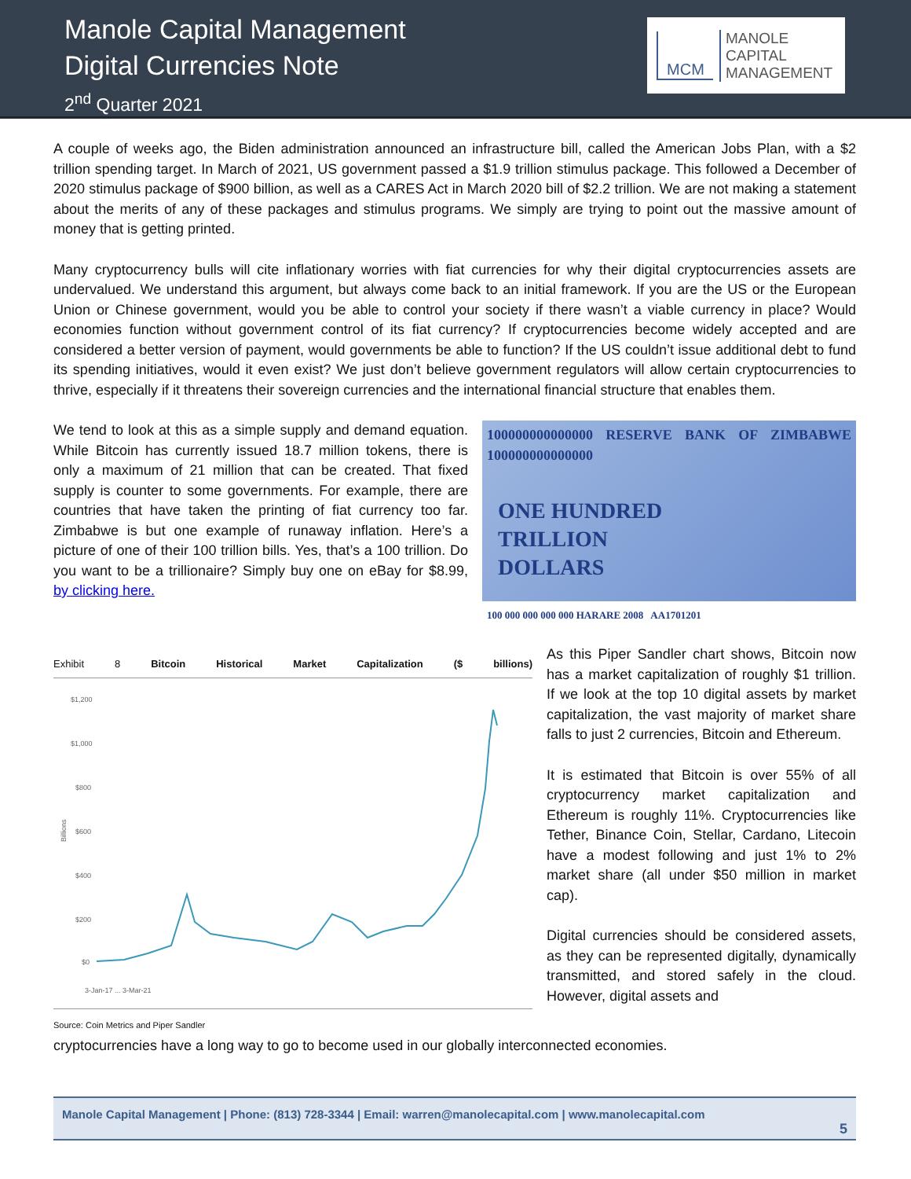Manole Capital Management
Digital Currencies Note
2<sup>nd</sup> Quarter 2021
MCM
MANOLE
CAPITAL
MANAGEMENT
A couple of weeks ago, the Biden administration announced an infrastructure bill, called the American Jobs Plan, with a $2 trillion spending target. In March of 2021, US government passed a $1.9 trillion stimulus package. This followed a December of 2020 stimulus package of $900 billion, as well as a CARES Act in March 2020 bill of $2.2 trillion. We are not making a statement about the merits of any of these packages and stimulus programs. We simply are trying to point out the massive amount of money that is getting printed.
Many cryptocurrency bulls will cite inflationary worries with fiat currencies for why their digital cryptocurrencies assets are undervalued. We understand this argument, but always come back to an initial framework. If you are the US or the European Union or Chinese government, would you be able to control your society if there wasn’t a viable currency in place? Would economies function without government control of its fiat currency? If cryptocurrencies become widely accepted and are considered a better version of payment, would governments be able to function? If the US couldn’t issue additional debt to fund its spending initiatives, would it even exist? We just don’t believe government regulators will allow certain cryptocurrencies to thrive, especially if it threatens their sovereign currencies and the international financial structure that enables them.
We tend to look at this as a simple supply and demand equation. While Bitcoin has currently issued 18.7 million tokens, there is only a maximum of 21 million that can be created. That fixed supply is counter to some governments. For example, there are countries that have taken the printing of fiat currency too far. Zimbabwe is but one example of runaway inflation. Here’s a picture of one of their 100 trillion bills. Yes, that’s a 100 trillion. Do you want to be a trillionaire? Simply buy one on eBay for $8.99, by clicking here.
100000000000000 RESERVE BANK OF ZIMBABWE 100000000000000
ONE HUNDRED
TRILLION
DOLLARS
100 000 000 000 000 HARARE 2008 AA1701201
Exhibit 8 Bitcoin Historical Market Capitalization ($ billions)
$1,200
$1,000
$800
$600
$400
$200
$0
Billions
3-Jan-17 ... 3-Mar-21
Source: Coin Metrics and Piper Sandler
As this Piper Sandler chart shows, Bitcoin now has a market capitalization of roughly $1 trillion. If we look at the top 10 digital assets by market capitalization, the vast majority of market share falls to just 2 currencies, Bitcoin and Ethereum.
It is estimated that Bitcoin is over 55% of all cryptocurrency market capitalization and Ethereum is roughly 11%. Cryptocurrencies like Tether, Binance Coin, Stellar, Cardano, Litecoin have a modest following and just 1% to 2% market share (all under $50 million in market cap).
Digital currencies should be considered assets, as they can be represented digitally, dynamically transmitted, and stored safely in the cloud. However, digital assets and
cryptocurrencies have a long way to go to become used in our globally interconnected economies.
Manole Capital Management | Phone: (813) 728-3344 | Email: warren@manolecapital.com | www.manolecapital.com
5